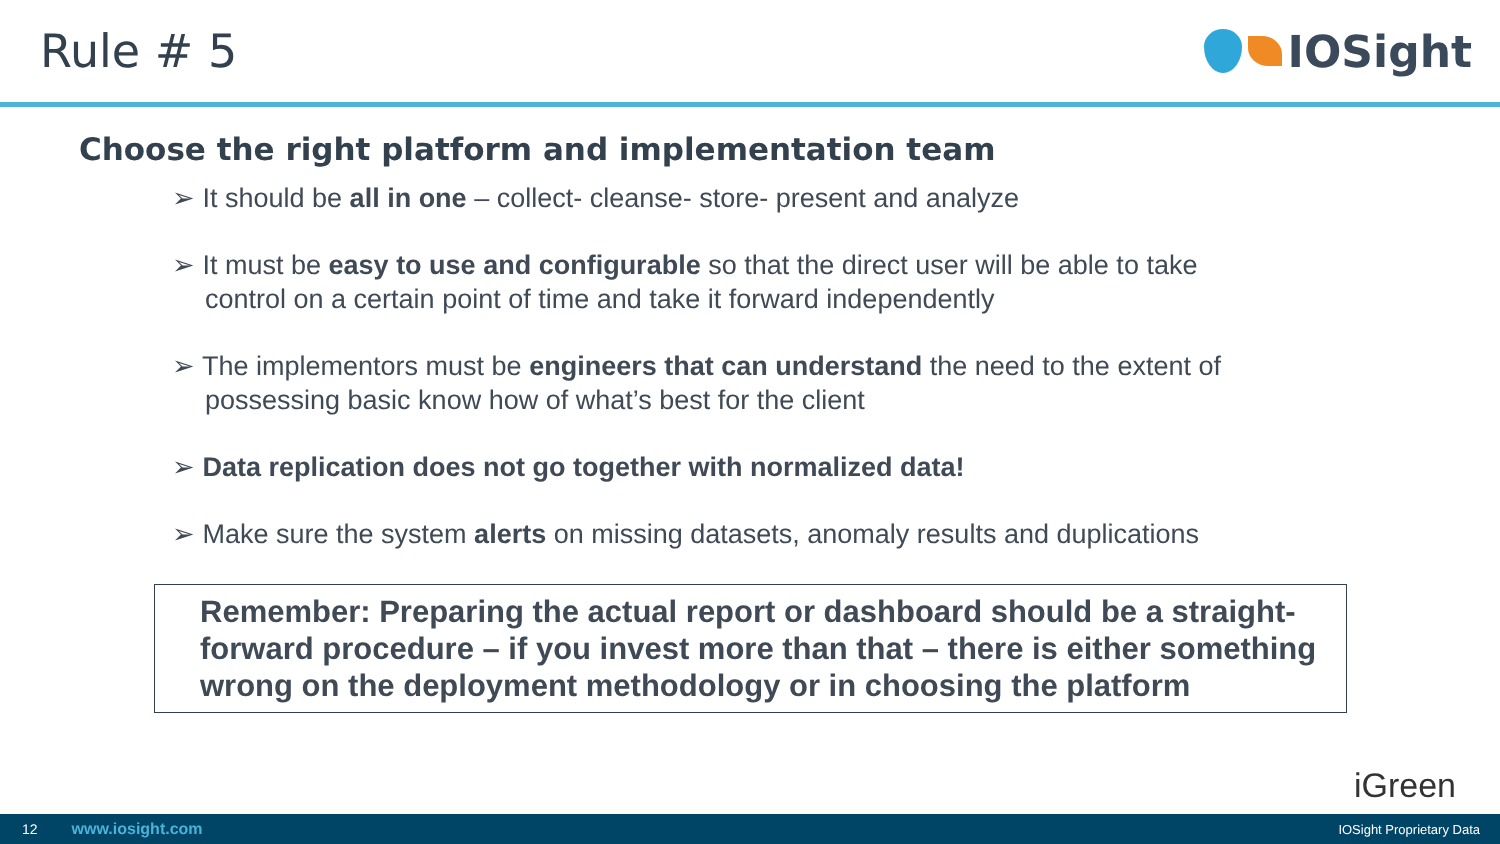Rule # 5 IOSight
Choose the right platform and implementation team
➢ It should be all in one – collect- cleanse- store- present and analyze
➢ It must be easy to use and configurable so that the direct user will be able to take control on a certain point of time and take it forward independently
➢ The implementors must be engineers that can understand the need to the extent of possessing basic know how of what’s best for the client
➢ Data replication does not go together with normalized data!
➢ Make sure the system alerts on missing datasets, anomaly results and duplications
Remember: Preparing the actual report or dashboard should be a straight-forward procedure – if you invest more than that – there is either something wrong on the deployment methodology or in choosing the platform
iGreen
12 www.iosight.com IOSight Proprietary Data